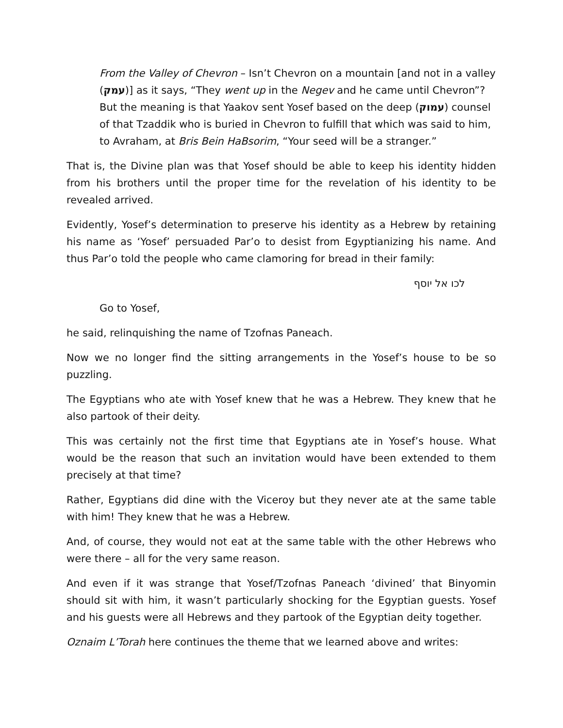From the Valley of Chevron – Isn’t Chevron on a mountain [and not in a valley (עמק)] as it says, “They went up in the Negev and he came until Chevron”? But the meaning is that Yaakov sent Yosef based on the deep (עמוק) counsel of that Tzaddik who is buried in Chevron to fulfill that which was said to him, to Avraham, at Bris Bein HaBsorim, “Your seed will be a stranger.”
That is, the Divine plan was that Yosef should be able to keep his identity hidden from his brothers until the proper time for the revelation of his identity to be revealed arrived.
Evidently, Yosef’s determination to preserve his identity as a Hebrew by retaining his name as ‘Yosef’ persuaded Par’o to desist from Egyptianizing his name. And thus Par’o told the people who came clamoring for bread in their family:
לכו אל יוסף
Go to Yosef,
he said, relinquishing the name of Tzofnas Paneach.
Now we no longer find the sitting arrangements in the Yosef’s house to be so puzzling.
The Egyptians who ate with Yosef knew that he was a Hebrew. They knew that he also partook of their deity.
This was certainly not the first time that Egyptians ate in Yosef’s house. What would be the reason that such an invitation would have been extended to them precisely at that time?
Rather, Egyptians did dine with the Viceroy but they never ate at the same table with him! They knew that he was a Hebrew.
And, of course, they would not eat at the same table with the other Hebrews who were there – all for the very same reason.
And even if it was strange that Yosef/Tzofnas Paneach ‘divined’ that Binyomin should sit with him, it wasn’t particularly shocking for the Egyptian guests. Yosef and his guests were all Hebrews and they partook of the Egyptian deity together.
Oznaim L’Torah here continues the theme that we learned above and writes: